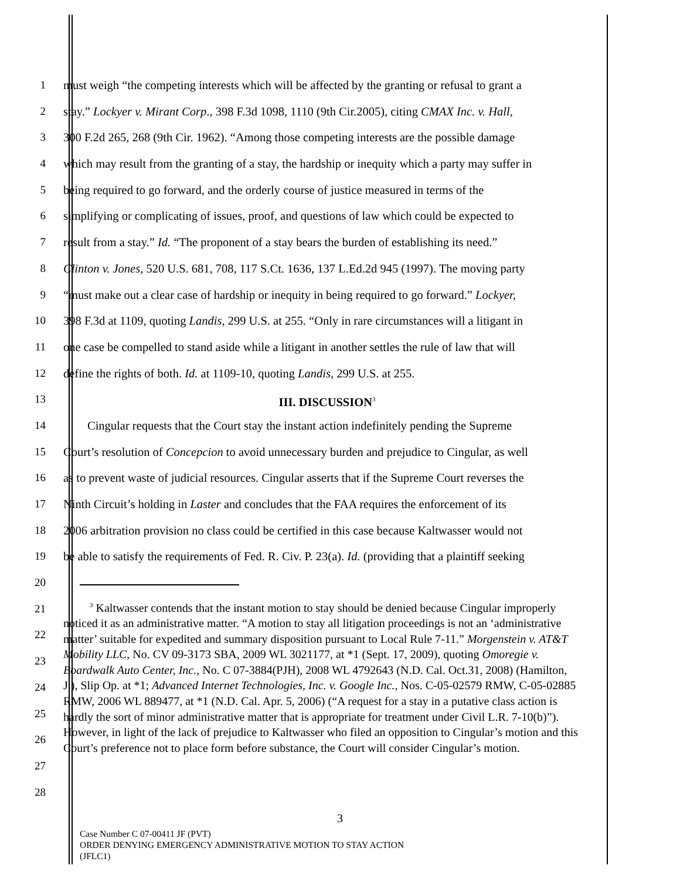1 must weigh “the competing interests which will be affected by the granting or refusal to grant a
2 stay.” Lockyer v. Mirant Corp., 398 F.3d 1098, 1110 (9th Cir.2005), citing CMAX Inc. v. Hall,
3 300 F.2d 265, 268 (9th Cir. 1962). “Among those competing interests are the possible damage
4 which may result from the granting of a stay, the hardship or inequity which a party may suffer in
5 being required to go forward, and the orderly course of justice measured in terms of the
6 simplifying or complicating of issues, proof, and questions of law which could be expected to
7 result from a stay.” Id. “The proponent of a stay bears the burden of establishing its need.”
8 Clinton v. Jones, 520 U.S. 681, 708, 117 S.Ct. 1636, 137 L.Ed.2d 945 (1997). The moving party
9 “must make out a clear case of hardship or inequity in being required to go forward.” Lockyer,
10 398 F.3d at 1109, quoting Landis, 299 U.S. at 255. “Only in rare circumstances will a litigant in
11 one case be compelled to stand aside while a litigant in another settles the rule of law that will
12 define the rights of both. Id. at 1109-10, quoting Landis, 299 U.S. at 255.
13 III. DISCUSSION<sup>3</sup>
14 Cingular requests that the Court stay the instant action indefinitely pending the Supreme
15 Court’s resolution of Concepcion to avoid unnecessary burden and prejudice to Cingular, as well
16 as to prevent waste of judicial resources. Cingular asserts that if the Supreme Court reverses the
17 Ninth Circuit’s holding in Laster and concludes that the FAA requires the enforcement of its
18 2006 arbitration provision no class could be certified in this case because Kaltwasser would not
19 be able to satisfy the requirements of Fed. R. Civ. P. 23(a). Id. (providing that a plaintiff seeking
20
21
22
23
24
25
26
27
28
<sup>3</sup> Kaltwasser contends that the instant motion to stay should be denied because Cingular improperly noticed it as an administrative matter. “A motion to stay all litigation proceedings is not an ‘administrative matter’ suitable for expedited and summary disposition pursuant to Local Rule 7-11.” Morgenstein v. AT&T Mobility LLC, No. CV 09-3173 SBA, 2009 WL 3021177, at *1 (Sept. 17, 2009), quoting Omoregie v. Boardwalk Auto Center, Inc., No. C 07-3884(PJH), 2008 WL 4792643 (N.D. Cal. Oct.31, 2008) (Hamilton, J.), Slip Op. at *1; Advanced Internet Technologies, Inc. v. Google Inc., Nos. C-05-02579 RMW, C-05-02885 RMW, 2006 WL 889477, at *1 (N.D. Cal. Apr. 5, 2006) (“A request for a stay in a putative class action is hardly the sort of minor administrative matter that is appropriate for treatment under Civil L.R. 7-10(b)”). However, in light of the lack of prejudice to Kaltwasser who filed an opposition to Cingular’s motion and this Court’s preference not to place form before substance, the Court will consider Cingular’s motion.
3
Case Number C 07-00411 JF (PVT)
ORDER DENYING EMERGENCY ADMINISTRATIVE MOTION TO STAY ACTION
(JFLC1)